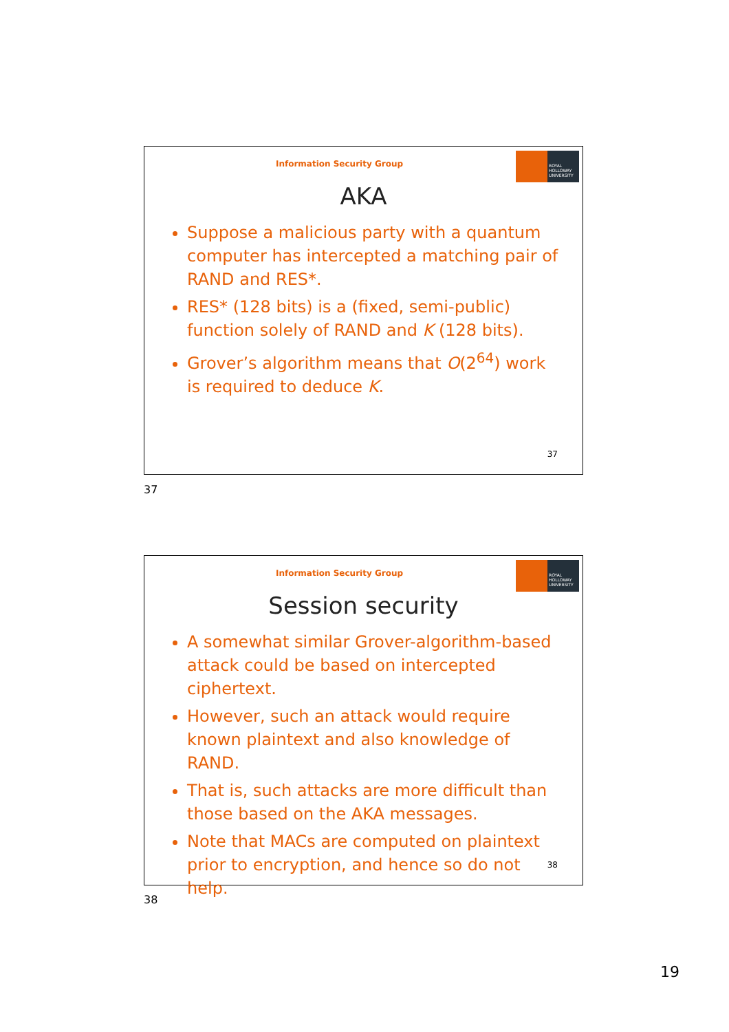Information Security Group
ROYAL HOLLOWAY UNIVERSITY
AKA
Suppose a malicious party with a quantum computer has intercepted a matching pair of RAND and RES*.
RES* (128 bits) is a (fixed, semi-public) function solely of RAND and K (128 bits).
Grover’s algorithm means that O(2<sup>64</sup>) work is required to deduce K.
37
37
Information Security Group
ROYAL HOLLOWAY UNIVERSITY
Session security
A somewhat similar Grover-algorithm-based attack could be based on intercepted ciphertext.
However, such an attack would require known plaintext and also knowledge of RAND.
That is, such attacks are more difficult than those based on the AKA messages.
Note that MACs are computed on plaintext prior to encryption, and hence so do not help.
38
38
19